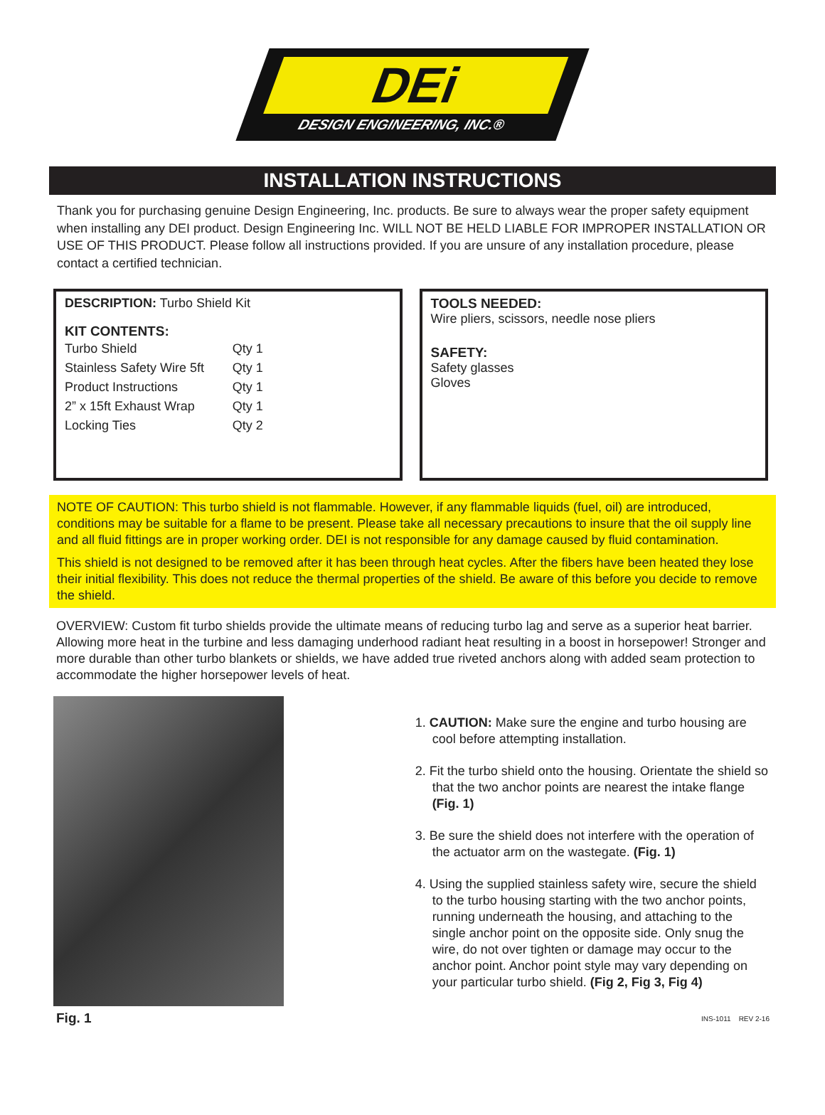DEi
DESIGN ENGINEERING, INC.®
INSTALLATION INSTRUCTIONS
Thank you for purchasing genuine Design Engineering, Inc. products. Be sure to always wear the proper safety equipment when installing any DEI product. Design Engineering Inc. WILL NOT BE HELD LIABLE FOR IMPROPER INSTALLATION OR USE OF THIS PRODUCT. Please follow all instructions provided. If you are unsure of any installation procedure, please contact a certified technician.
DESCRIPTION: Turbo Shield Kit
KIT CONTENTS:
| Turbo Shield | Qty 1 |
| Stainless Safety Wire 5ft | Qty 1 |
| Product Instructions | Qty 1 |
| 2” x 15ft Exhaust Wrap | Qty 1 |
| Locking Ties | Qty 2 |
TOOLS NEEDED:
Wire pliers, scissors, needle nose pliers
SAFETY:
Safety glasses
Gloves
NOTE OF CAUTION: This turbo shield is not flammable. However, if any flammable liquids (fuel, oil) are introduced, conditions may be suitable for a flame to be present. Please take all necessary precautions to insure that the oil supply line and all fluid fittings are in proper working order. DEI is not responsible for any damage caused by fluid contamination.
This shield is not designed to be removed after it has been through heat cycles. After the fibers have been heated they lose their initial flexibility. This does not reduce the thermal properties of the shield. Be aware of this before you decide to remove the shield.
OVERVIEW: Custom fit turbo shields provide the ultimate means of reducing turbo lag and serve as a superior heat barrier. Allowing more heat in the turbine and less damaging underhood radiant heat resulting in a boost in horsepower! Stronger and more durable than other turbo blankets or shields, we have added true riveted anchors along with added seam protection to accommodate the higher horsepower levels of heat.
1. CAUTION: Make sure the engine and turbo housing are cool before attempting installation.
2. Fit the turbo shield onto the housing. Orientate the shield so that the two anchor points are nearest the intake flange (Fig. 1)
3. Be sure the shield does not interfere with the operation of the actuator arm on the wastegate. (Fig. 1)
4. Using the supplied stainless safety wire, secure the shield to the turbo housing starting with the two anchor points, running underneath the housing, and attaching to the single anchor point on the opposite side. Only snug the wire, do not over tighten or damage may occur to the anchor point. Anchor point style may vary depending on your particular turbo shield. (Fig 2, Fig 3, Fig 4)
Fig. 1 INS-1011 REV 2-16